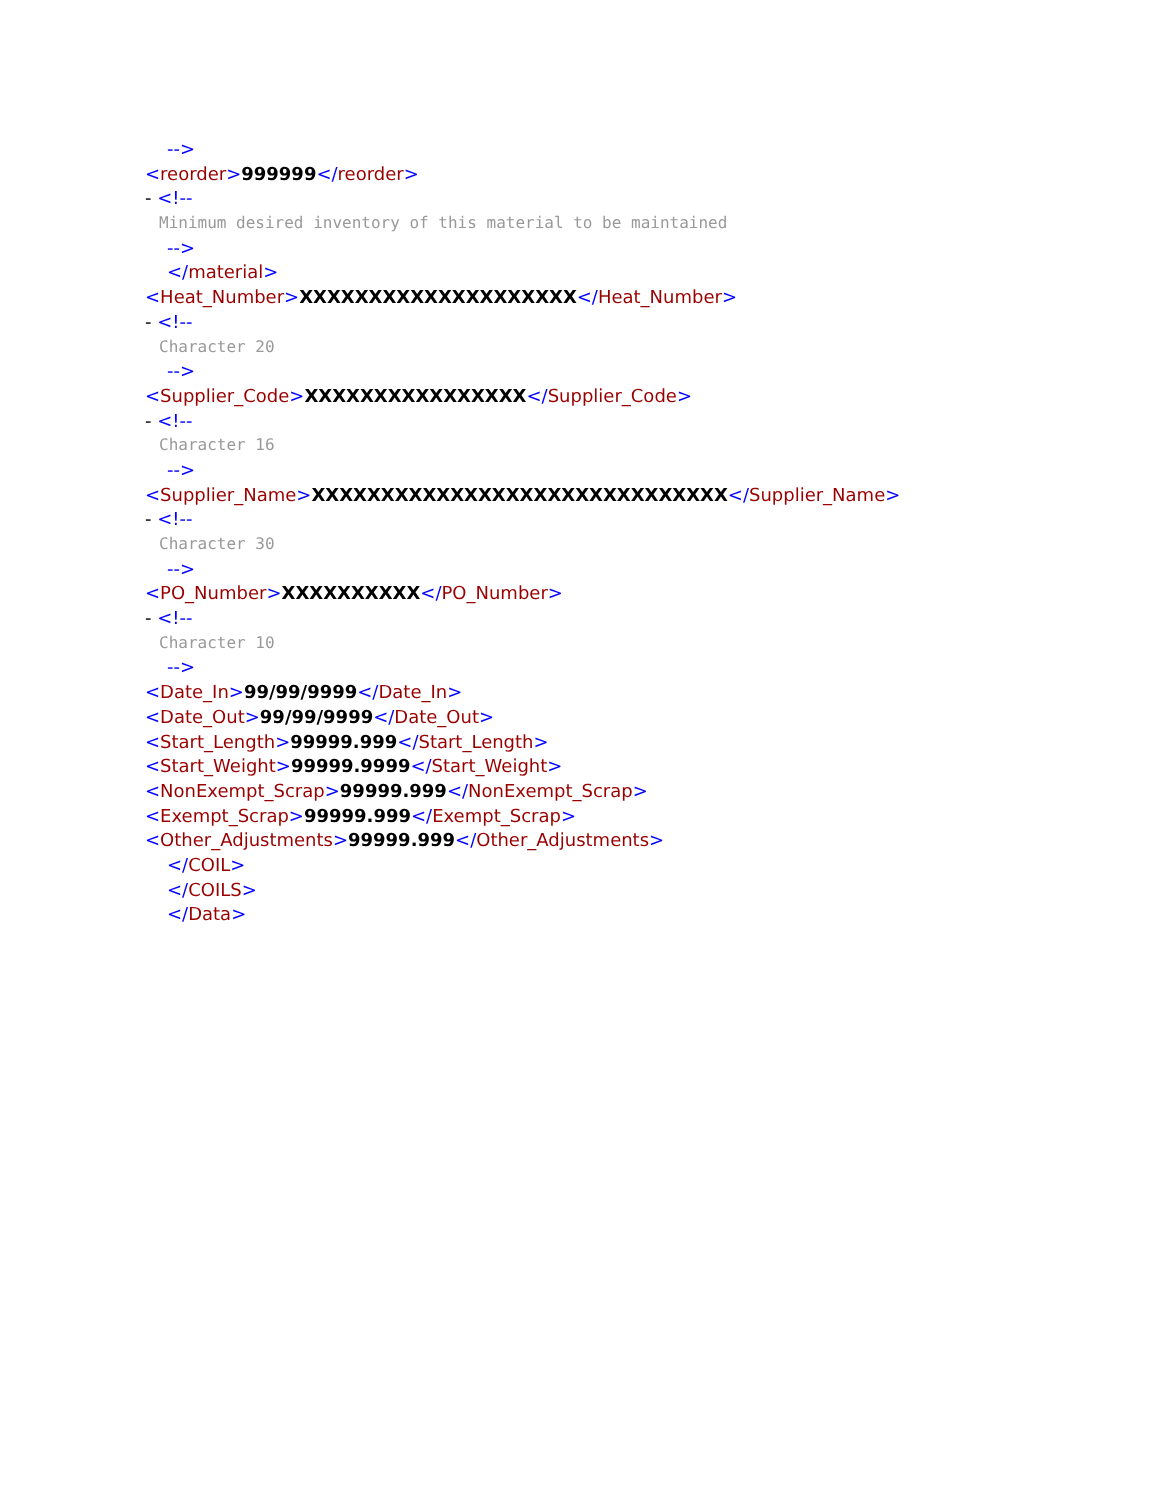-->
<reorder>999999</reorder>
- <!--
Minimum desired inventory of this material to be maintained
-->
</material>
<Heat_Number>XXXXXXXXXXXXXXXXXXXX</Heat_Number>
- <!--
Character 20
-->
<Supplier_Code>XXXXXXXXXXXXXXXX</Supplier_Code>
- <!--
Character 16
-->
<Supplier_Name>XXXXXXXXXXXXXXXXXXXXXXXXXXXXXX</Supplier_Name>
- <!--
Character 30
-->
<PO_Number>XXXXXXXXXX</PO_Number>
- <!--
Character 10
-->
<Date_In>99/99/9999</Date_In>
<Date_Out>99/99/9999</Date_Out>
<Start_Length>99999.999</Start_Length>
<Start_Weight>99999.9999</Start_Weight>
<NonExempt_Scrap>99999.999</NonExempt_Scrap>
<Exempt_Scrap>99999.999</Exempt_Scrap>
<Other_Adjustments>99999.999</Other_Adjustments>
</COIL>
</COILS>
</Data>